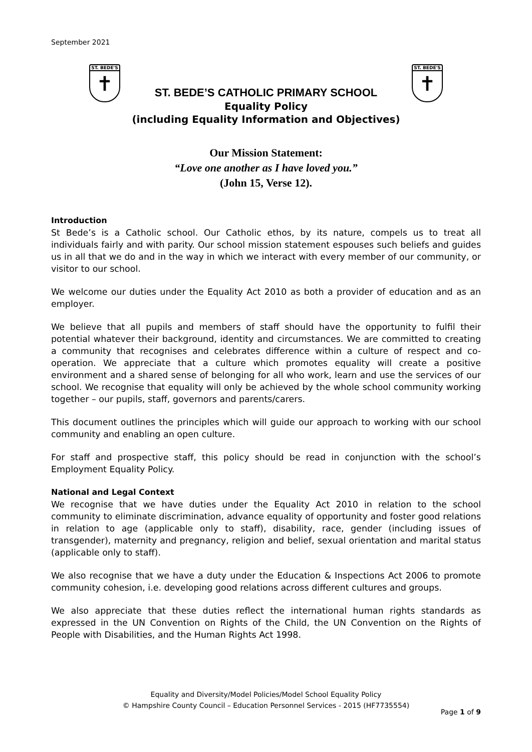September 2021
ST. BEDE'S
✝
ST. BEDE'S
✝
ST. BEDE’S CATHOLIC PRIMARY SCHOOL
Equality Policy
(including Equality Information and Objectives)
Our Mission Statement:
“Love one another as I have loved you.”
(John 15, Verse 12).
Introduction
St Bede’s is a Catholic school. Our Catholic ethos, by its nature, compels us to treat all individuals fairly and with parity. Our school mission statement espouses such beliefs and guides us in all that we do and in the way in which we interact with every member of our community, or visitor to our school.
We welcome our duties under the Equality Act 2010 as both a provider of education and as an employer.
We believe that all pupils and members of staff should have the opportunity to fulfil their potential whatever their background, identity and circumstances. We are committed to creating a community that recognises and celebrates difference within a culture of respect and co-operation. We appreciate that a culture which promotes equality will create a positive environment and a shared sense of belonging for all who work, learn and use the services of our school. We recognise that equality will only be achieved by the whole school community working together – our pupils, staff, governors and parents/carers.
This document outlines the principles which will guide our approach to working with our school community and enabling an open culture.
For staff and prospective staff, this policy should be read in conjunction with the school’s Employment Equality Policy.
National and Legal Context
We recognise that we have duties under the Equality Act 2010 in relation to the school community to eliminate discrimination, advance equality of opportunity and foster good relations in relation to age (applicable only to staff), disability, race, gender (including issues of transgender), maternity and pregnancy, religion and belief, sexual orientation and marital status (applicable only to staff).
We also recognise that we have a duty under the Education & Inspections Act 2006 to promote community cohesion, i.e. developing good relations across different cultures and groups.
We also appreciate that these duties reflect the international human rights standards as expressed in the UN Convention on Rights of the Child, the UN Convention on the Rights of People with Disabilities, and the Human Rights Act 1998.
Equality and Diversity/Model Policies/Model School Equality Policy
© Hampshire County Council – Education Personnel Services - 2015 (HF7735554)
Page 1 of 9